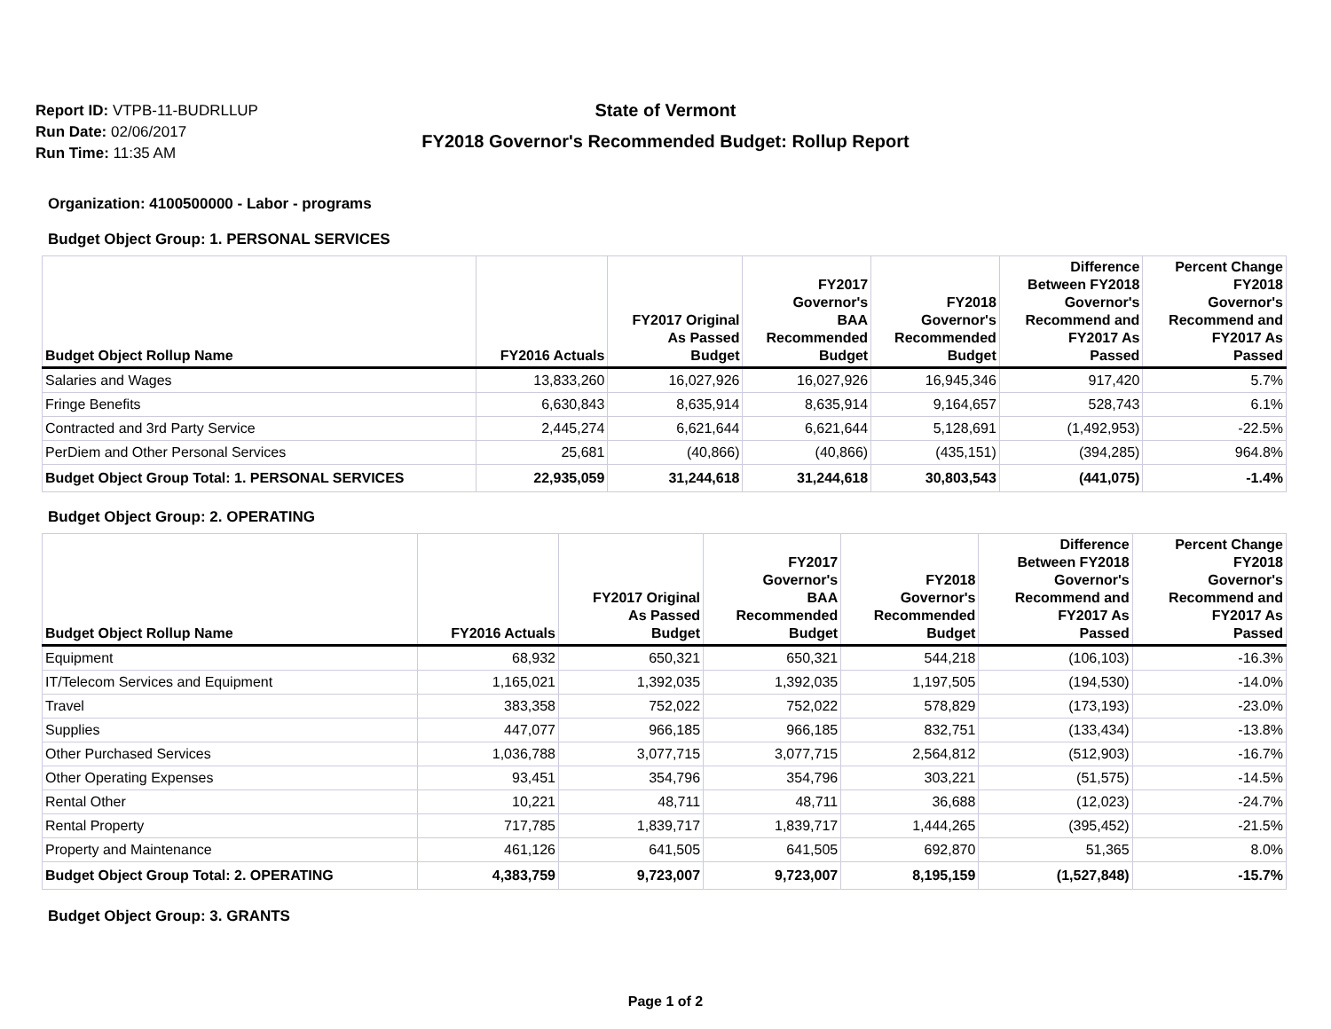Report ID: VTPB-11-BUDRLLUP
Run Date: 02/06/2017
Run Time: 11:35 AM
State of Vermont
FY2018 Governor's Recommended Budget: Rollup Report
Organization: 4100500000 - Labor - programs
Budget Object Group: 1. PERSONAL SERVICES
| Budget Object Rollup Name | FY2016 Actuals | FY2017 Original As Passed Budget | FY2017 Governor's BAA Recommended Budget | FY2018 Governor's Recommended Budget | Difference Between FY2018 Governor's Recommend and FY2017 As Passed | Percent Change FY2018 Governor's Recommend and FY2017 As Passed |
| --- | --- | --- | --- | --- | --- | --- |
| Salaries and Wages | 13,833,260 | 16,027,926 | 16,027,926 | 16,945,346 | 917,420 | 5.7% |
| Fringe Benefits | 6,630,843 | 8,635,914 | 8,635,914 | 9,164,657 | 528,743 | 6.1% |
| Contracted and 3rd Party Service | 2,445,274 | 6,621,644 | 6,621,644 | 5,128,691 | (1,492,953) | -22.5% |
| PerDiem and Other Personal Services | 25,681 | (40,866) | (40,866) | (435,151) | (394,285) | 964.8% |
| Budget Object Group Total: 1. PERSONAL SERVICES | 22,935,059 | 31,244,618 | 31,244,618 | 30,803,543 | (441,075) | -1.4% |
Budget Object Group: 2. OPERATING
| Budget Object Rollup Name | FY2016 Actuals | FY2017 Original As Passed Budget | FY2017 Governor's BAA Recommended Budget | FY2018 Governor's Recommended Budget | Difference Between FY2018 Governor's Recommend and FY2017 As Passed | Percent Change FY2018 Governor's Recommend and FY2017 As Passed |
| --- | --- | --- | --- | --- | --- | --- |
| Equipment | 68,932 | 650,321 | 650,321 | 544,218 | (106,103) | -16.3% |
| IT/Telecom Services and Equipment | 1,165,021 | 1,392,035 | 1,392,035 | 1,197,505 | (194,530) | -14.0% |
| Travel | 383,358 | 752,022 | 752,022 | 578,829 | (173,193) | -23.0% |
| Supplies | 447,077 | 966,185 | 966,185 | 832,751 | (133,434) | -13.8% |
| Other Purchased Services | 1,036,788 | 3,077,715 | 3,077,715 | 2,564,812 | (512,903) | -16.7% |
| Other Operating Expenses | 93,451 | 354,796 | 354,796 | 303,221 | (51,575) | -14.5% |
| Rental Other | 10,221 | 48,711 | 48,711 | 36,688 | (12,023) | -24.7% |
| Rental Property | 717,785 | 1,839,717 | 1,839,717 | 1,444,265 | (395,452) | -21.5% |
| Property and Maintenance | 461,126 | 641,505 | 641,505 | 692,870 | 51,365 | 8.0% |
| Budget Object Group Total: 2. OPERATING | 4,383,759 | 9,723,007 | 9,723,007 | 8,195,159 | (1,527,848) | -15.7% |
Budget Object Group: 3. GRANTS
Page 1 of 2